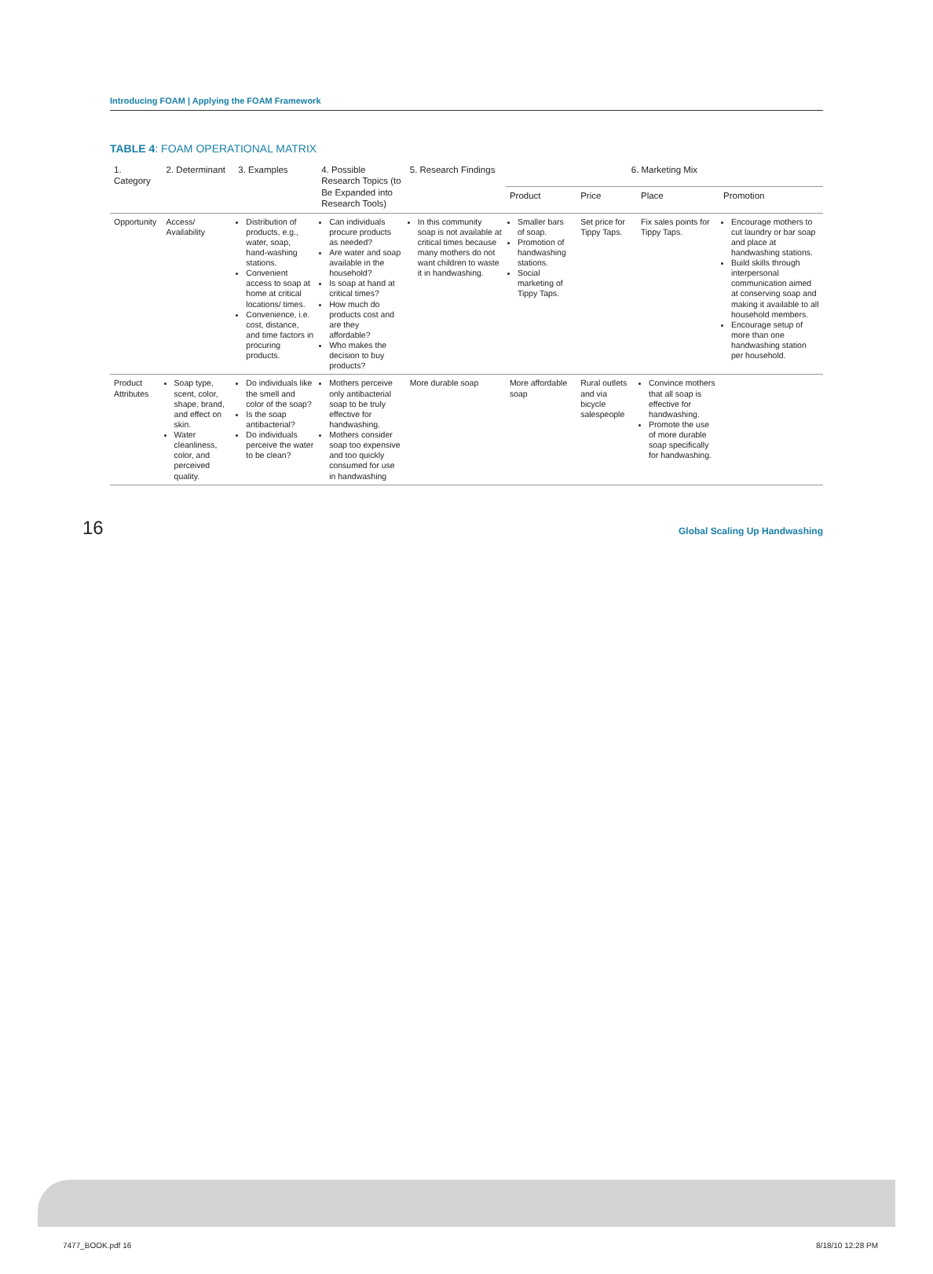Introducing FOAM | Applying the FOAM Framework
TABLE 4: FOAM OPERATIONAL MATRIX
| 1. Category | 2. Determinant | 3. Examples | 4. Possible Research Topics (to Be Expanded into Research Tools) | 5. Research Findings | 6. Marketing Mix | | | |
| --- | --- | --- | --- | --- | --- | --- | --- | --- |
| | | | | | Product | Price | Place | Promotion |
| Opportunity | Access/ Availability | Distribution of products, e.g., water, soap, hand-washing stations. Convenient access to soap at home at critical locations/ times. Convenience, i.e. cost, distance, and time factors in procuring products. | Can individuals procure products as needed? Are water and soap available in the household? Is soap at hand at critical times? How much do products cost and are they affordable? Who makes the decision to buy products? | In this community soap is not available at critical times because many mothers do not want children to waste it in handwashing. | Smaller bars of soap. Promotion of handwashing stations. Social marketing of Tippy Taps. | Set price for Tippy Taps. | Fix sales points for Tippy Taps. | Encourage mothers to cut laundry or bar soap and place at handwashing stations. Build skills through interpersonal communication aimed at conserving soap and making it available to all household members. Encourage setup of more than one handwashing station per household. |
| Product Attributes | Soap type, scent, color, shape, brand, and effect on skin. Water cleanliness, color, and perceived quality. | Do individuals like the smell and color of the soap? Is the soap antibacterial? Do individuals perceive the water to be clean? | Mothers perceive only antibacterial soap to be truly effective for handwashing. Mothers consider soap too expensive and too quickly consumed for use in handwashing | More durable soap | More affordable soap | Rural outlets and via bicycle salespeople | Convince mothers that all soap is effective for handwashing. Promote the use of more durable soap specifically for handwashing. | |
16 Global Scaling Up Handwashing
7477_BOOK.pdf 16 8/18/10 12:28 PM